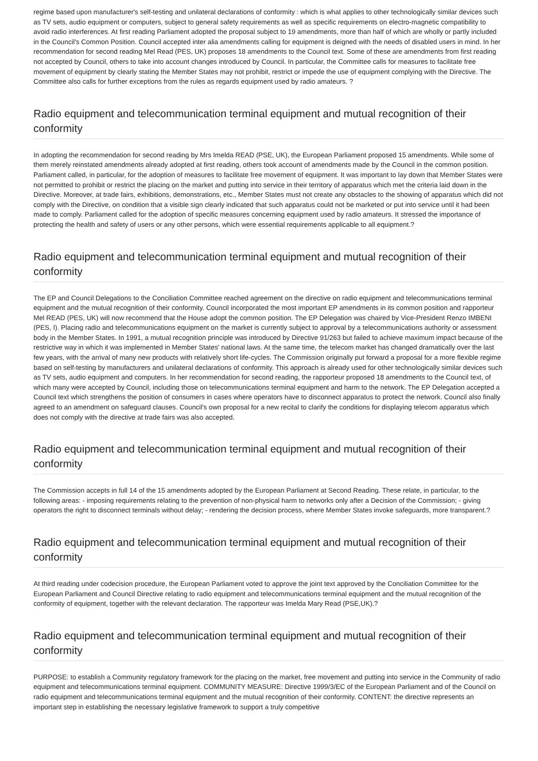regime based upon manufacturer's self-testing and unilateral declarations of conformity : which is what applies to other technologically similar devices such as TV sets, audio equipment or computers, subject to general safety requirements as well as specific requirements on electro-magnetic compatibility to avoid radio interferences. At first reading Parliament adopted the proposal subject to 19 amendments, more than half of which are wholly or partly included in the Council's Common Position. Council accepted inter alia amendments calling for equipment is deigned with the needs of disabled users in mind. In her recommendation for second reading Mel Read (PES, UK) proposes 18 amendments to the Council text. Some of these are amendments from first reading not accepted by Council, others to take into account changes introduced by Council. In particular, the Committee calls for measures to facilitate free movement of equipment by clearly stating the Member States may not prohibit, restrict or impede the use of equipment complying with the Directive. The Committee also calls for further exceptions from the rules as regards equipment used by radio amateurs. ?
Radio equipment and telecommunication terminal equipment and mutual recognition of their conformity
In adopting the recommendation for second reading by Mrs Imelda READ (PSE, UK), the European Parliament proposed 15 amendments. While some of them merely reinstated amendments already adopted at first reading, others took account of amendments made by the Council in the common position. Parliament called, in particular, for the adoption of measures to facilitate free movement of equipment. It was important to lay down that Member States were not permitted to prohibit or restrict the placing on the market and putting into service in their territory of apparatus which met the criteria laid down in the Directive. Moreover, at trade fairs, exhibitions, demonstrations, etc., Member States must not create any obstacles to the showing of apparatus which did not comply with the Directive, on condition that a visible sign clearly indicated that such apparatus could not be marketed or put into service until it had been made to comply. Parliament called for the adoption of specific measures concerning equipment used by radio amateurs. It stressed the importance of protecting the health and safety of users or any other persons, which were essential requirements applicable to all equipment.?
Radio equipment and telecommunication terminal equipment and mutual recognition of their conformity
The EP and Council Delegations to the Conciliation Committee reached agreement on the directive on radio equipment and telecommunications terminal equipment and the mutual recognition of their conformity. Council incorporated the most important EP amendments in its common position and rapporteur Mel READ (PES, UK) will now recommend that the House adopt the common position. The EP Delegation was chaired by Vice-President Renzo IMBENI (PES, I). Placing radio and telecommunications equipment on the market is currently subject to approval by a telecommunications authority or assessment body in the Member States. In 1991, a mutual recognition principle was introduced by Directive 91/263 but failed to achieve maximum impact because of the restrictive way in which it was implemented in Member States' national laws. At the same time, the telecom market has changed dramatically over the last few years, with the arrival of many new products with relatively short life-cycles. The Commission originally put forward a proposal for a more flexible regime based on self-testing by manufacturers and unilateral declarations of conformity. This approach is already used for other technologically similar devices such as TV sets, audio equipment and computers. In her recommendation for second reading, the rapporteur proposed 18 amendments to the Council text, of which many were accepted by Council, including those on telecommunications terminal equipment and harm to the network. The EP Delegation accepted a Council text which strengthens the position of consumers in cases where operators have to disconnect apparatus to protect the network. Council also finally agreed to an amendment on safeguard clauses. Council's own proposal for a new recital to clarify the conditions for displaying telecom apparatus which does not comply with the directive at trade fairs was also accepted.
Radio equipment and telecommunication terminal equipment and mutual recognition of their conformity
The Commission accepts in full 14 of the 15 amendments adopted by the European Parliament at Second Reading. These relate, in particular, to the following areas: - imposing requirements relating to the prevention of non-physical harm to networks only after a Decision of the Commission; - giving operators the right to disconnect terminals without delay; - rendering the decision process, where Member States invoke safeguards, more transparent.?
Radio equipment and telecommunication terminal equipment and mutual recognition of their conformity
At third reading under codecision procedure, the European Parliament voted to approve the joint text approved by the Conciliation Committee for the European Parliament and Council Directive relating to radio equipment and telecommunications terminal equipment and the mutual recognition of the conformity of equipment, together with the relevant declaration. The rapporteur was Imelda Mary Read (PSE,UK).?
Radio equipment and telecommunication terminal equipment and mutual recognition of their conformity
PURPOSE: to establish a Community regulatory framework for the placing on the market, free movement and putting into service in the Community of radio equipment and telecommunications terminal equipment. COMMUNITY MEASURE: Directive 1999/3/EC of the European Parliament and of the Council on radio equipment and telecommunications terminal equipment and the mutual recognition of their conformity. CONTENT: the directive represents an important step in establishing the necessary legislative framework to support a truly competitive